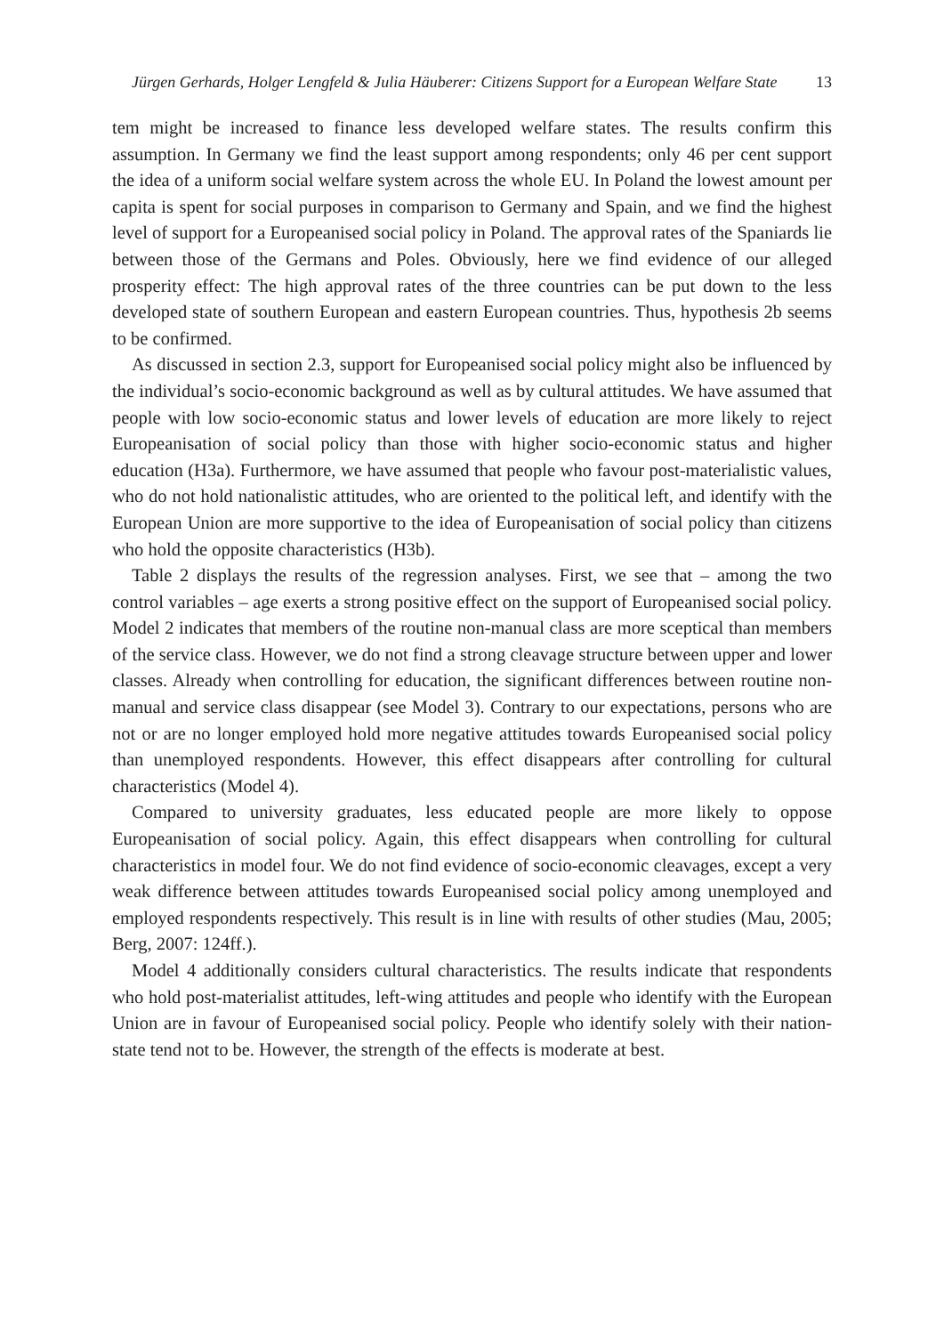Jürgen Gerhards, Holger Lengfeld & Julia Häuberer: Citizens Support for a European Welfare State 13
tem might be increased to finance less developed welfare states. The results confirm this assumption. In Germany we find the least support among respondents; only 46 per cent support the idea of a uniform social welfare system across the whole EU. In Poland the lowest amount per capita is spent for social purposes in comparison to Germany and Spain, and we find the highest level of support for a Europeanised social policy in Poland. The approval rates of the Spaniards lie between those of the Germans and Poles. Obviously, here we find evidence of our alleged prosperity effect: The high approval rates of the three countries can be put down to the less developed state of southern European and eastern European countries. Thus, hypothesis 2b seems to be confirmed.
As discussed in section 2.3, support for Europeanised social policy might also be influenced by the individual’s socio-economic background as well as by cultural attitudes. We have assumed that people with low socio-economic status and lower levels of education are more likely to reject Europeanisation of social policy than those with higher socio-economic status and higher education (H3a). Furthermore, we have assumed that people who favour post-materialistic values, who do not hold nationalistic attitudes, who are oriented to the political left, and identify with the European Union are more supportive to the idea of Europeanisation of social policy than citizens who hold the opposite characteristics (H3b).
Table 2 displays the results of the regression analyses. First, we see that – among the two control variables – age exerts a strong positive effect on the support of Europeanised social policy. Model 2 indicates that members of the routine non-manual class are more sceptical than members of the service class. However, we do not find a strong cleavage structure between upper and lower classes. Already when controlling for education, the significant differences between routine non-manual and service class disappear (see Model 3). Contrary to our expectations, persons who are not or are no longer employed hold more negative attitudes towards Europeanised social policy than unemployed respondents. However, this effect disappears after controlling for cultural characteristics (Model 4).
Compared to university graduates, less educated people are more likely to oppose Europeanisation of social policy. Again, this effect disappears when controlling for cultural characteristics in model four. We do not find evidence of socio-economic cleavages, except a very weak difference between attitudes towards Europeanised social policy among unemployed and employed respondents respectively. This result is in line with results of other studies (Mau, 2005; Berg, 2007: 124ff.).
Model 4 additionally considers cultural characteristics. The results indicate that respondents who hold post-materialist attitudes, left-wing attitudes and people who identify with the European Union are in favour of Europeanised social policy. People who identify solely with their nation-state tend not to be. However, the strength of the effects is moderate at best.